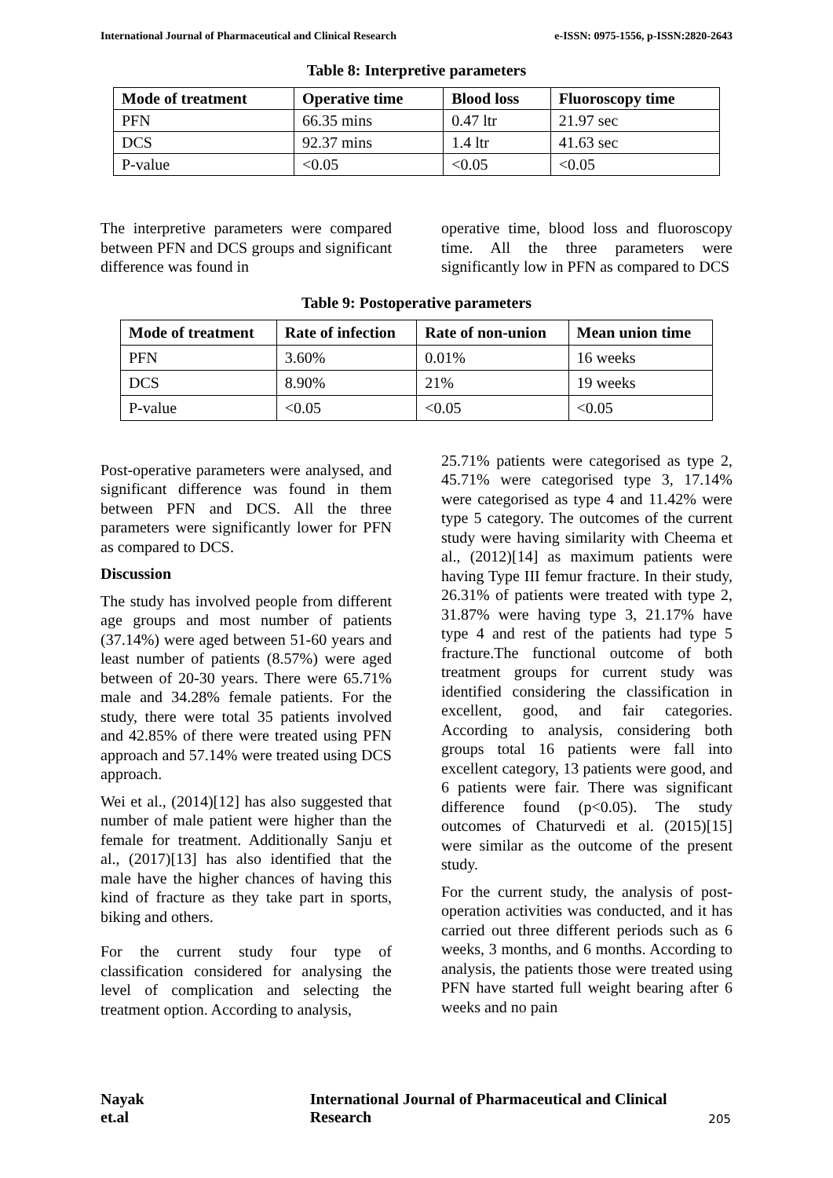International Journal of Pharmaceutical and Clinical Research e-ISSN: 0975-1556, p-ISSN:2820-2643
Table 8: Interpretive parameters
| Mode of treatment | Operative time | Blood loss | Fluoroscopy time |
| --- | --- | --- | --- |
| PFN | 66.35 mins | 0.47 ltr | 21.97 sec |
| DCS | 92.37 mins | 1.4 ltr | 41.63 sec |
| P-value | <0.05 | <0.05 | <0.05 |
The interpretive parameters were compared between PFN and DCS groups and significant difference was found in
operative time, blood loss and fluoroscopy time. All the three parameters were significantly low in PFN as compared to DCS
Table 9: Postoperative parameters
| Mode of treatment | Rate of infection | Rate of non-union | Mean union time |
| --- | --- | --- | --- |
| PFN | 3.60% | 0.01% | 16 weeks |
| DCS | 8.90% | 21% | 19 weeks |
| P-value | <0.05 | <0.05 | <0.05 |
Post-operative parameters were analysed, and significant difference was found in them between PFN and DCS. All the three parameters were significantly lower for PFN as compared to DCS.
Discussion
The study has involved people from different age groups and most number of patients (37.14%) were aged between 51-60 years and least number of patients (8.57%) were aged between of 20-30 years. There were 65.71% male and 34.28% female patients. For the study, there were total 35 patients involved and 42.85% of there were treated using PFN approach and 57.14% were treated using DCS approach.
Wei et al., (2014)[12] has also suggested that number of male patient were higher than the female for treatment. Additionally Sanju et al., (2017)[13] has also identified that the male have the higher chances of having this kind of fracture as they take part in sports, biking and others.
For the current study four type of classification considered for analysing the level of complication and selecting the treatment option. According to analysis,
25.71% patients were categorised as type 2, 45.71% were categorised type 3, 17.14% were categorised as type 4 and 11.42% were type 5 category. The outcomes of the current study were having similarity with Cheema et al., (2012)[14] as maximum patients were having Type III femur fracture. In their study, 26.31% of patients were treated with type 2, 31.87% were having type 3, 21.17% have type 4 and rest of the patients had type 5 fracture.The functional outcome of both treatment groups for current study was identified considering the classification in excellent, good, and fair categories. According to analysis, considering both groups total 16 patients were fall into excellent category, 13 patients were good, and 6 patients were fair. There was significant difference found (p<0.05). The study outcomes of Chaturvedi et al. (2015)[15] were similar as the outcome of the present study.
For the current study, the analysis of post-operation activities was conducted, and it has carried out three different periods such as 6 weeks, 3 months, and 6 months. According to analysis, the patients those were treated using PFN have started full weight bearing after 6 weeks and no pain
Nayak et.al International Journal of Pharmaceutical and Clinical Research
205